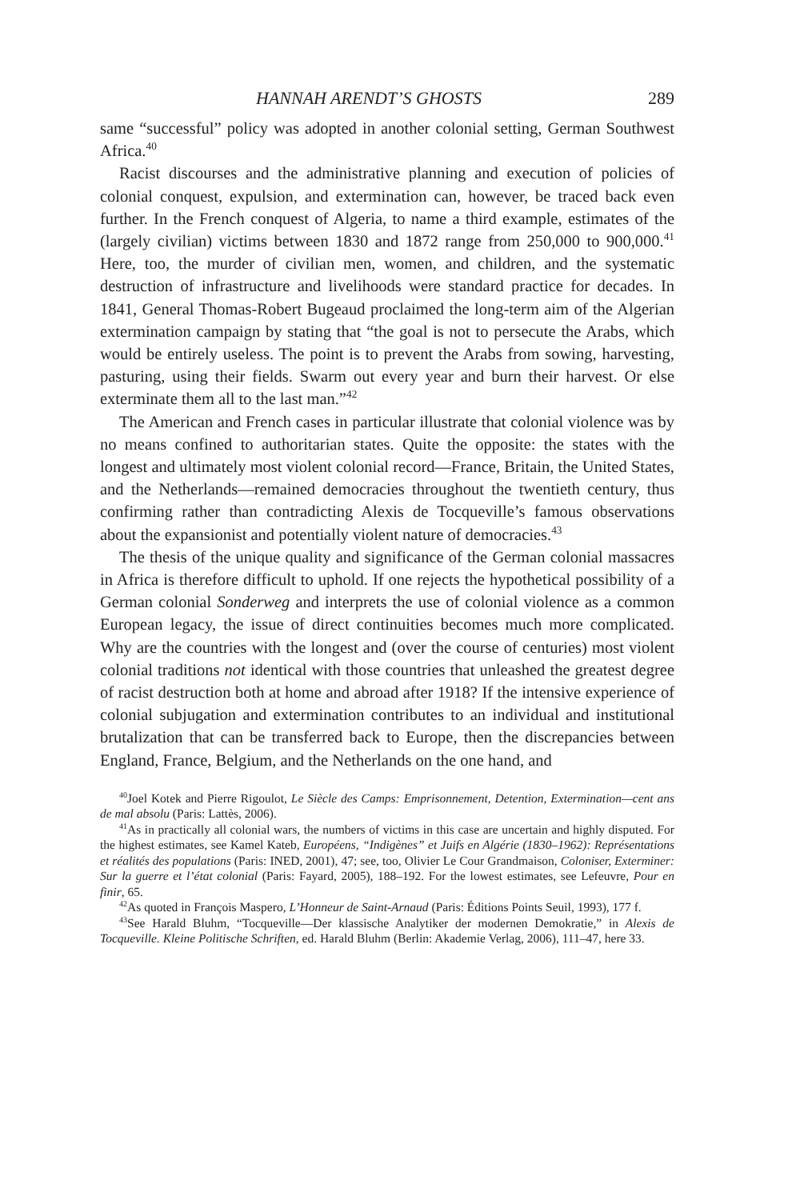HANNAH ARENDT’S GHOSTS 289
same “successful” policy was adopted in another colonial setting, German Southwest Africa.<sup>40</sup>
Racist discourses and the administrative planning and execution of policies of colonial conquest, expulsion, and extermination can, however, be traced back even further. In the French conquest of Algeria, to name a third example, estimates of the (largely civilian) victims between 1830 and 1872 range from 250,000 to 900,000.<sup>41</sup> Here, too, the murder of civilian men, women, and children, and the systematic destruction of infrastructure and livelihoods were standard practice for decades. In 1841, General Thomas-Robert Bugeaud proclaimed the long-term aim of the Algerian extermination campaign by stating that “the goal is not to persecute the Arabs, which would be entirely useless. The point is to prevent the Arabs from sowing, harvesting, pasturing, using their fields. Swarm out every year and burn their harvest. Or else exterminate them all to the last man.”<sup>42</sup>
The American and French cases in particular illustrate that colonial violence was by no means confined to authoritarian states. Quite the opposite: the states with the longest and ultimately most violent colonial record—France, Britain, the United States, and the Netherlands—remained democracies throughout the twentieth century, thus confirming rather than contradicting Alexis de Tocqueville’s famous observations about the expansionist and potentially violent nature of democracies.<sup>43</sup>
The thesis of the unique quality and significance of the German colonial massacres in Africa is therefore difficult to uphold. If one rejects the hypothetical possibility of a German colonial Sonderweg and interprets the use of colonial violence as a common European legacy, the issue of direct continuities becomes much more complicated. Why are the countries with the longest and (over the course of centuries) most violent colonial traditions not identical with those countries that unleashed the greatest degree of racist destruction both at home and abroad after 1918? If the intensive experience of colonial subjugation and extermination contributes to an individual and institutional brutalization that can be transferred back to Europe, then the discrepancies between England, France, Belgium, and the Netherlands on the one hand, and
<sup>40</sup> Joel Kotek and Pierre Rigoulot, Le Siècle des Camps: Emprisonnement, Detention, Extermination—cent ans de mal absolu (Paris: Lattès, 2006).
<sup>41</sup>As in practically all colonial wars, the numbers of victims in this case are uncertain and highly disputed. For the highest estimates, see Kamel Kateb, Européens, “Indigènes” et Juifs en Algérie (1830–1962): Représentations et réalités des populations (Paris: INED, 2001), 47; see, too, Olivier Le Cour Grandmaison, Coloniser, Exterminer: Sur la guerre et l’état colonial (Paris: Fayard, 2005), 188–192. For the lowest estimates, see Lefeuvre, Pour en finir, 65.
<sup>42</sup>As quoted in François Maspero, L’Honneur de Saint-Arnaud (Paris: Éditions Points Seuil, 1993), 177 f.
<sup>43</sup> See Harald Bluhm, “Tocqueville—Der klassische Analytiker der modernen Demokratie,” in Alexis de Tocqueville. Kleine Politische Schriften, ed. Harald Bluhm (Berlin: Akademie Verlag, 2006), 111–47, here 33.